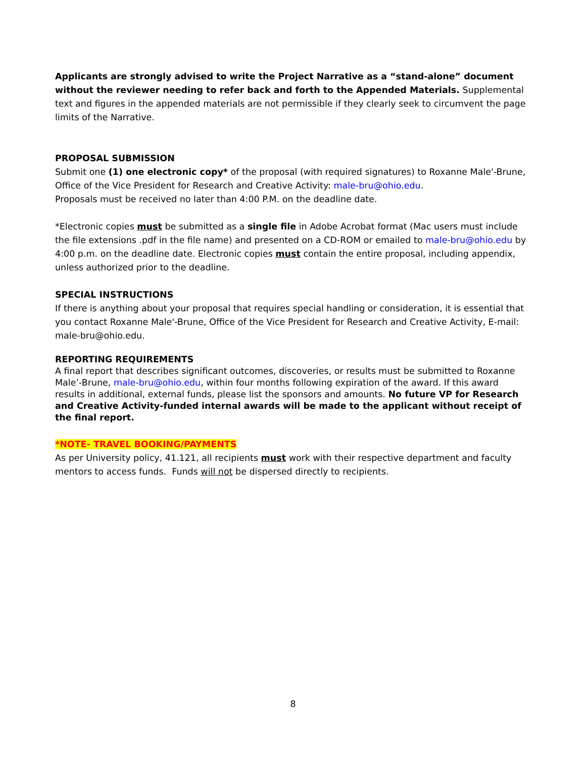Applicants are strongly advised to write the Project Narrative as a “stand-alone” document without the reviewer needing to refer back and forth to the Appended Materials. Supplemental text and figures in the appended materials are not permissible if they clearly seek to circumvent the page limits of the Narrative.
PROPOSAL SUBMISSION
Submit one (1) one electronic copy* of the proposal (with required signatures) to Roxanne Male'-Brune, Office of the Vice President for Research and Creative Activity: male-bru@ohio.edu.
Proposals must be received no later than 4:00 P.M. on the deadline date.
*Electronic copies must be submitted as a single file in Adobe Acrobat format (Mac users must include the file extensions .pdf in the file name) and presented on a CD-ROM or emailed to male-bru@ohio.edu by 4:00 p.m. on the deadline date. Electronic copies must contain the entire proposal, including appendix, unless authorized prior to the deadline.
SPECIAL INSTRUCTIONS
If there is anything about your proposal that requires special handling or consideration, it is essential that you contact Roxanne Male'-Brune, Office of the Vice President for Research and Creative Activity, E-mail: male-bru@ohio.edu.
REPORTING REQUIREMENTS
A final report that describes significant outcomes, discoveries, or results must be submitted to Roxanne Male’-Brune, male-bru@ohio.edu, within four months following expiration of the award. If this award results in additional, external funds, please list the sponsors and amounts. No future VP for Research and Creative Activity-funded internal awards will be made to the applicant without receipt of the final report.
*NOTE- TRAVEL BOOKING/PAYMENTS
As per University policy, 41.121, all recipients must work with their respective department and faculty mentors to access funds. Funds will not be dispersed directly to recipients.
8